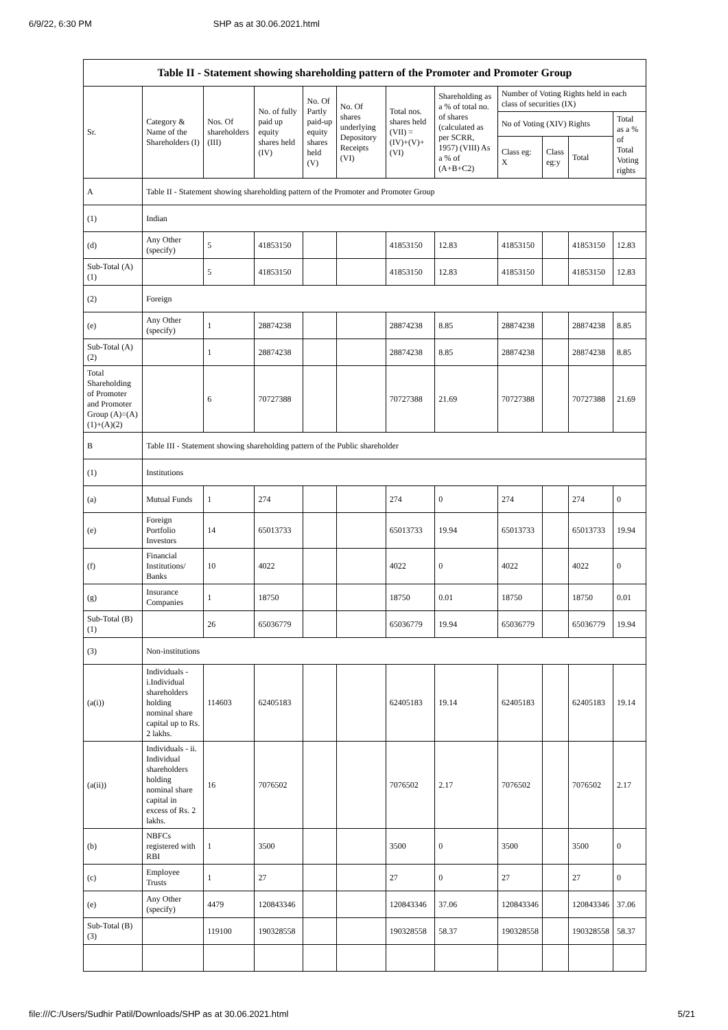6/9/22, 6:30 PM SHP as at 30.06.2021.html
| Table II - Statement showing shareholding pattern of the Promoter and Promoter Group | | | | | | | | | | | |
| --- | --- | --- | --- | --- | --- | --- | --- | --- | --- | --- | --- |
| Sr. | Category & Name of the Shareholders (I) | Nos. Of shareholders (III) | No. of fully paid up equity shares held (IV) | No. Of Partly paid-up equity shares held (V) | No. Of shares underlying Depository Receipts (VI) | Total nos. shares held (VII) = (IV)+(V)+ (VI) | Shareholding as a % of total no. of shares (calculated as per SCRR, 1957) (VIII) As a % of (A+B+C2) | Number of Voting Rights held in each class of securities (IX) | | | |
| | | | | | | | | No of Voting (XIV) Rights | | | Total as a % of Total Voting rights |
| | | | | | | | | Class eg: X | Class eg:y | Total | |
| A | Table II - Statement showing shareholding pattern of the Promoter and Promoter Group | | | | | | | | | | |
| (1) | Indian | | | | | | | | | | |
| (d) | Any Other (specify) | 5 | 41853150 | | | 41853150 | 12.83 | 41853150 | | 41853150 | 12.83 |
| Sub-Total (A)(1) | | 5 | 41853150 | | | 41853150 | 12.83 | 41853150 | | 41853150 | 12.83 |
| (2) | Foreign | | | | | | | | | | |
| (e) | Any Other (specify) | 1 | 28874238 | | | 28874238 | 8.85 | 28874238 | | 28874238 | 8.85 |
| Sub-Total (A)(2) | | 1 | 28874238 | | | 28874238 | 8.85 | 28874238 | | 28874238 | 8.85 |
| Total Shareholding of Promoter and Promoter Group (A)=(A)(1)+(A)(2) | | 6 | 70727388 | | | 70727388 | 21.69 | 70727388 | | 70727388 | 21.69 |
| B | Table III - Statement showing shareholding pattern of the Public shareholder | | | | | | | | | | |
| (1) | Institutions | | | | | | | | | | |
| (a) | Mutual Funds | 1 | 274 | | | 274 | 0 | 274 | | 274 | 0 |
| (e) | Foreign Portfolio Investors | 14 | 65013733 | | | 65013733 | 19.94 | 65013733 | | 65013733 | 19.94 |
| (f) | Financial Institutions/ Banks | 10 | 4022 | | | 4022 | 0 | 4022 | | 4022 | 0 |
| (g) | Insurance Companies | 1 | 18750 | | | 18750 | 0.01 | 18750 | | 18750 | 0.01 |
| Sub-Total (B)(1) | | 26 | 65036779 | | | 65036779 | 19.94 | 65036779 | | 65036779 | 19.94 |
| (3) | Non-institutions | | | | | | | | | | |
| (a(i)) | Individuals - i.Individual shareholders holding nominal share capital up to Rs. 2 lakhs. | 114603 | 62405183 | | | 62405183 | 19.14 | 62405183 | | 62405183 | 19.14 |
| (a(ii)) | Individuals - ii. Individual shareholders holding nominal share capital in excess of Rs. 2 lakhs. | 16 | 7076502 | | | 7076502 | 2.17 | 7076502 | | 7076502 | 2.17 |
| (b) | NBFCs registered with RBI | 1 | 3500 | | | 3500 | 0 | 3500 | | 3500 | 0 |
| (c) | Employee Trusts | 1 | 27 | | | 27 | 0 | 27 | | 27 | 0 |
| (e) | Any Other (specify) | 4479 | 120843346 | | | 120843346 | 37.06 | 120843346 | | 120843346 | 37.06 |
| Sub-Total (B)(3) | | 119100 | 190328558 | | | 190328558 | 58.37 | 190328558 | | 190328558 | 58.37 |
file:///C:/Users/Sudhir Patil/Downloads/SHP as at 30.06.2021.html 5/21